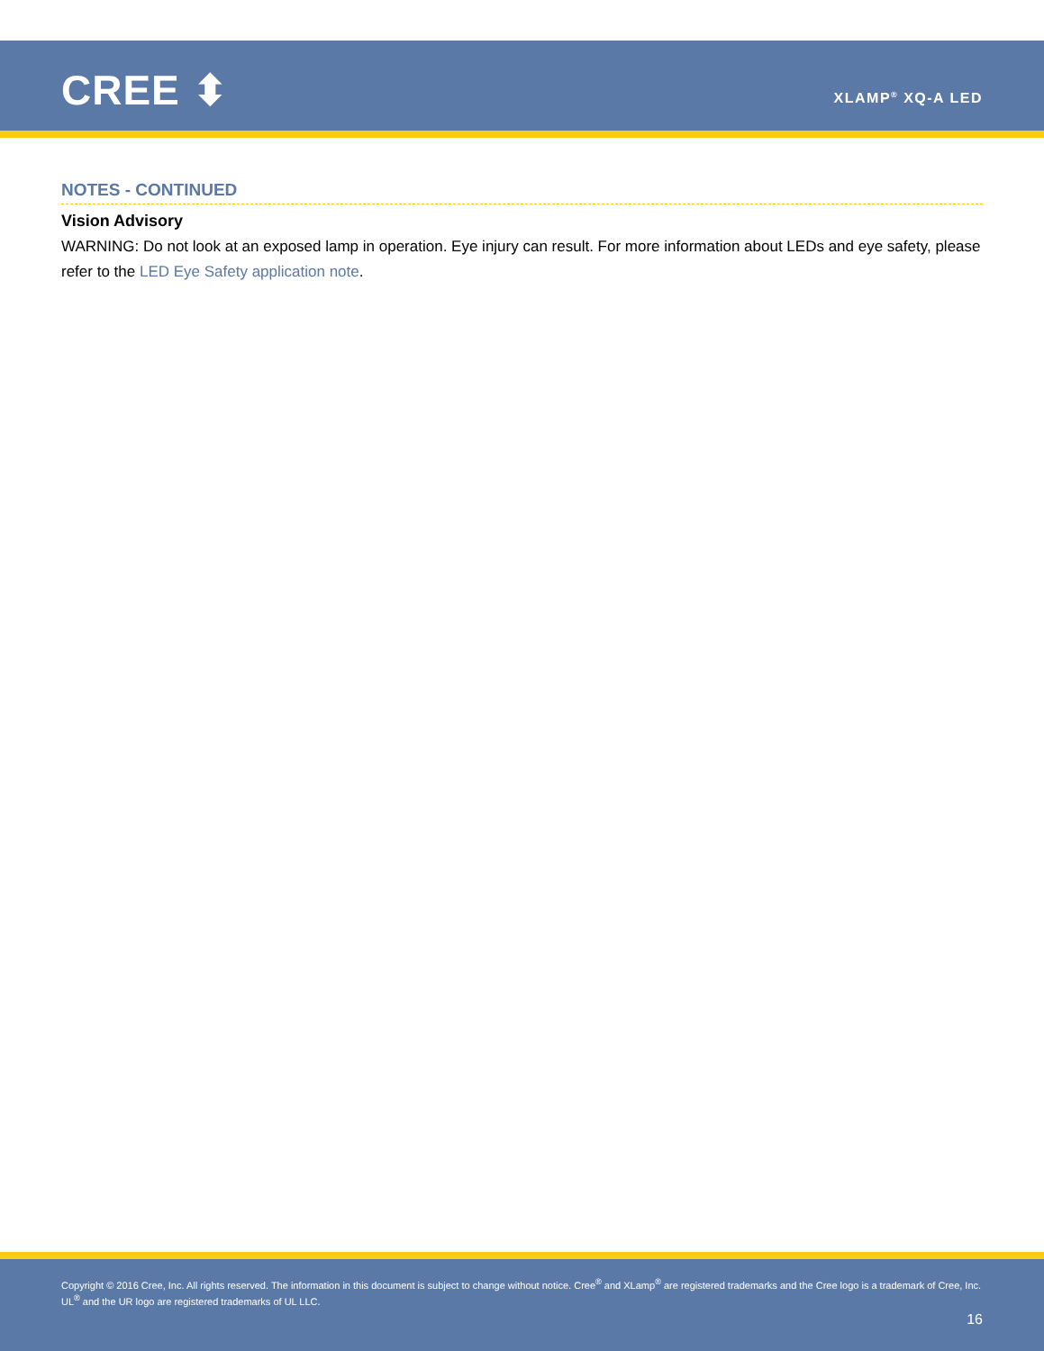CREE ⬍ XLAMP<sup>®</sup> XQ-A LED
NOTES - CONTINUED
Vision Advisory
WARNING: Do not look at an exposed lamp in operation. Eye injury can result. For more information about LEDs and eye safety, please refer to the LED Eye Safety application note.
Copyright © 2016 Cree, Inc. All rights reserved. The information in this document is subject to change without notice. Cree<sup>®</sup> and XLamp<sup>®</sup> are registered trademarks and the Cree logo is a trademark of Cree, Inc. UL<sup>®</sup> and the UR logo are registered trademarks of UL LLC.
16